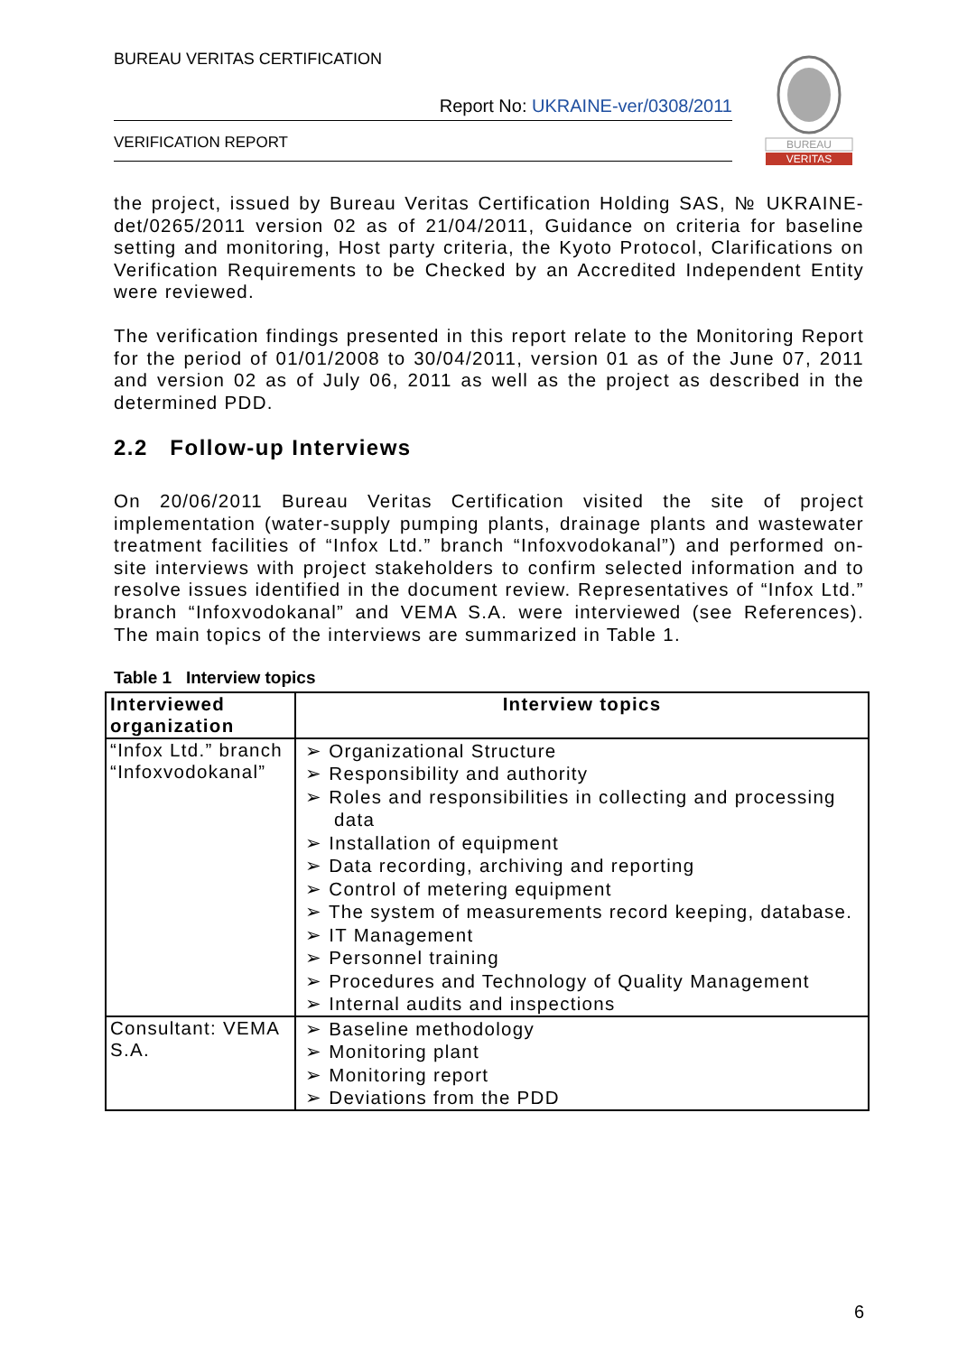BUREAU VERITAS CERTIFICATION
Report No: UKRAINE-ver/0308/2011
VERIFICATION REPORT
BUREAU
VERITAS
the project, issued by Bureau Veritas Certification Holding SAS, № UKRAINE-det/0265/2011 version 02 as of 21/04/2011, Guidance on criteria for baseline setting and monitoring, Host party criteria, the Kyoto Protocol, Clarifications on Verification Requirements to be Checked by an Accredited Independent Entity were reviewed.
The verification findings presented in this report relate to the Monitoring Report for the period of 01/01/2008 to 30/04/2011, version 01 as of the June 07, 2011 and version 02 as of July 06, 2011 as well as the project as described in the determined PDD.
2.2 Follow-up Interviews
On 20/06/2011 Bureau Veritas Certification visited the site of project implementation (water-supply pumping plants, drainage plants and wastewater treatment facilities of “Infox Ltd.” branch “Infoxvodokanal”) and performed on-site interviews with project stakeholders to confirm selected information and to resolve issues identified in the document review. Representatives of “Infox Ltd.” branch “Infoxvodokanal” and VEMA S.A. were interviewed (see References). The main topics of the interviews are summarized in Table 1.
Table 1 Interview topics
| Interviewed organization | Interview topics |
| --- | --- |
| “Infox Ltd.” branch “Infoxvodokanal” | ➢ Organizational Structure ➢ Responsibility and authority ➢ Roles and responsibilities in collecting and processing data ➢ Installation of equipment ➢ Data recording, archiving and reporting ➢ Control of metering equipment ➢ The system of measurements record keeping, database. ➢ IT Management ➢ Personnel training ➢ Procedures and Technology of Quality Management ➢ Internal audits and inspections |
| Consultant: VEMA S.A. | ➢ Baseline methodology ➢ Monitoring plant ➢ Monitoring report ➢ Deviations from the PDD |
6